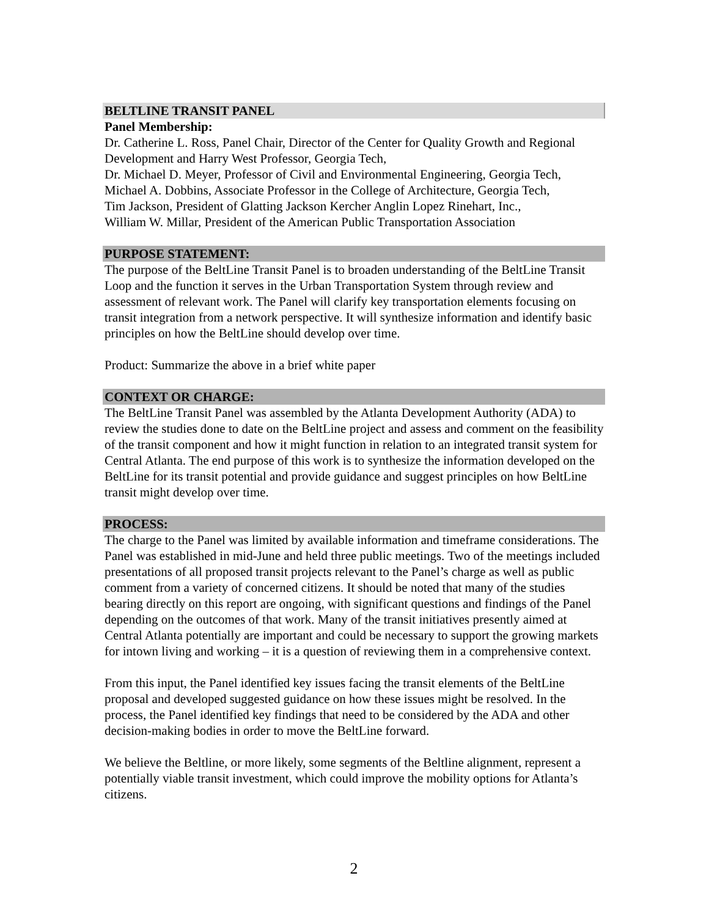BELTLINE TRANSIT PANEL
Panel Membership:
Dr. Catherine L. Ross, Panel Chair, Director of the Center for Quality Growth and Regional Development and Harry West Professor, Georgia Tech,
Dr. Michael D. Meyer, Professor of Civil and Environmental Engineering, Georgia Tech,
Michael A. Dobbins, Associate Professor in the College of Architecture, Georgia Tech,
Tim Jackson, President of Glatting Jackson Kercher Anglin Lopez Rinehart, Inc.,
William W. Millar, President of the American Public Transportation Association
PURPOSE STATEMENT:
The purpose of the BeltLine Transit Panel is to broaden understanding of the BeltLine Transit Loop and the function it serves in the Urban Transportation System through review and assessment of relevant work. The Panel will clarify key transportation elements focusing on transit integration from a network perspective. It will synthesize information and identify basic principles on how the BeltLine should develop over time.
Product: Summarize the above in a brief white paper
CONTEXT OR CHARGE:
The BeltLine Transit Panel was assembled by the Atlanta Development Authority (ADA) to review the studies done to date on the BeltLine project and assess and comment on the feasibility of the transit component and how it might function in relation to an integrated transit system for Central Atlanta. The end purpose of this work is to synthesize the information developed on the BeltLine for its transit potential and provide guidance and suggest principles on how BeltLine transit might develop over time.
PROCESS:
The charge to the Panel was limited by available information and timeframe considerations. The Panel was established in mid-June and held three public meetings. Two of the meetings included presentations of all proposed transit projects relevant to the Panel’s charge as well as public comment from a variety of concerned citizens. It should be noted that many of the studies bearing directly on this report are ongoing, with significant questions and findings of the Panel depending on the outcomes of that work. Many of the transit initiatives presently aimed at Central Atlanta potentially are important and could be necessary to support the growing markets for intown living and working – it is a question of reviewing them in a comprehensive context.
From this input, the Panel identified key issues facing the transit elements of the BeltLine proposal and developed suggested guidance on how these issues might be resolved. In the process, the Panel identified key findings that need to be considered by the ADA and other decision-making bodies in order to move the BeltLine forward.
We believe the Beltline, or more likely, some segments of the Beltline alignment, represent a potentially viable transit investment, which could improve the mobility options for Atlanta’s citizens.
2